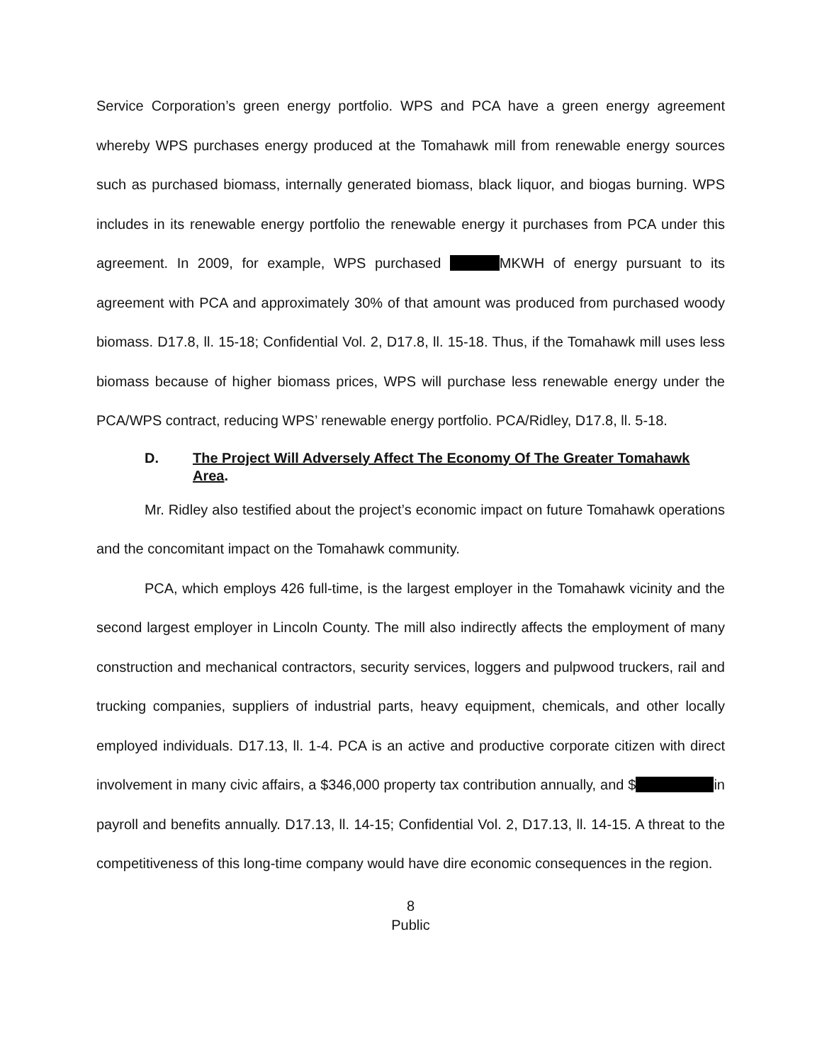Service Corporation’s green energy portfolio. WPS and PCA have a green energy agreement whereby WPS purchases energy produced at the Tomahawk mill from renewable energy sources such as purchased biomass, internally generated biomass, black liquor, and biogas burning. WPS includes in its renewable energy portfolio the renewable energy it purchases from PCA under this agreement. In 2009, for example, WPS purchased MKWH of energy pursuant to its agreement with PCA and approximately 30% of that amount was produced from purchased woody biomass. D17.8, ll. 15-18; Confidential Vol. 2, D17.8, ll. 15-18. Thus, if the Tomahawk mill uses less biomass because of higher biomass prices, WPS will purchase less renewable energy under the PCA/WPS contract, reducing WPS’ renewable energy portfolio. PCA/Ridley, D17.8, ll. 5-18.
D. The Project Will Adversely Affect The Economy Of The Greater Tomahawk Area.
Mr. Ridley also testified about the project’s economic impact on future Tomahawk operations and the concomitant impact on the Tomahawk community.
PCA, which employs 426 full-time, is the largest employer in the Tomahawk vicinity and the second largest employer in Lincoln County. The mill also indirectly affects the employment of many construction and mechanical contractors, security services, loggers and pulpwood truckers, rail and trucking companies, suppliers of industrial parts, heavy equipment, chemicals, and other locally employed individuals. D17.13, ll. 1-4. PCA is an active and productive corporate citizen with direct involvement in many civic affairs, a $346,000 property tax contribution annually, and $ in payroll and benefits annually. D17.13, ll. 14-15; Confidential Vol. 2, D17.13, ll. 14-15. A threat to the competitiveness of this long-time company would have dire economic consequences in the region.
8
Public